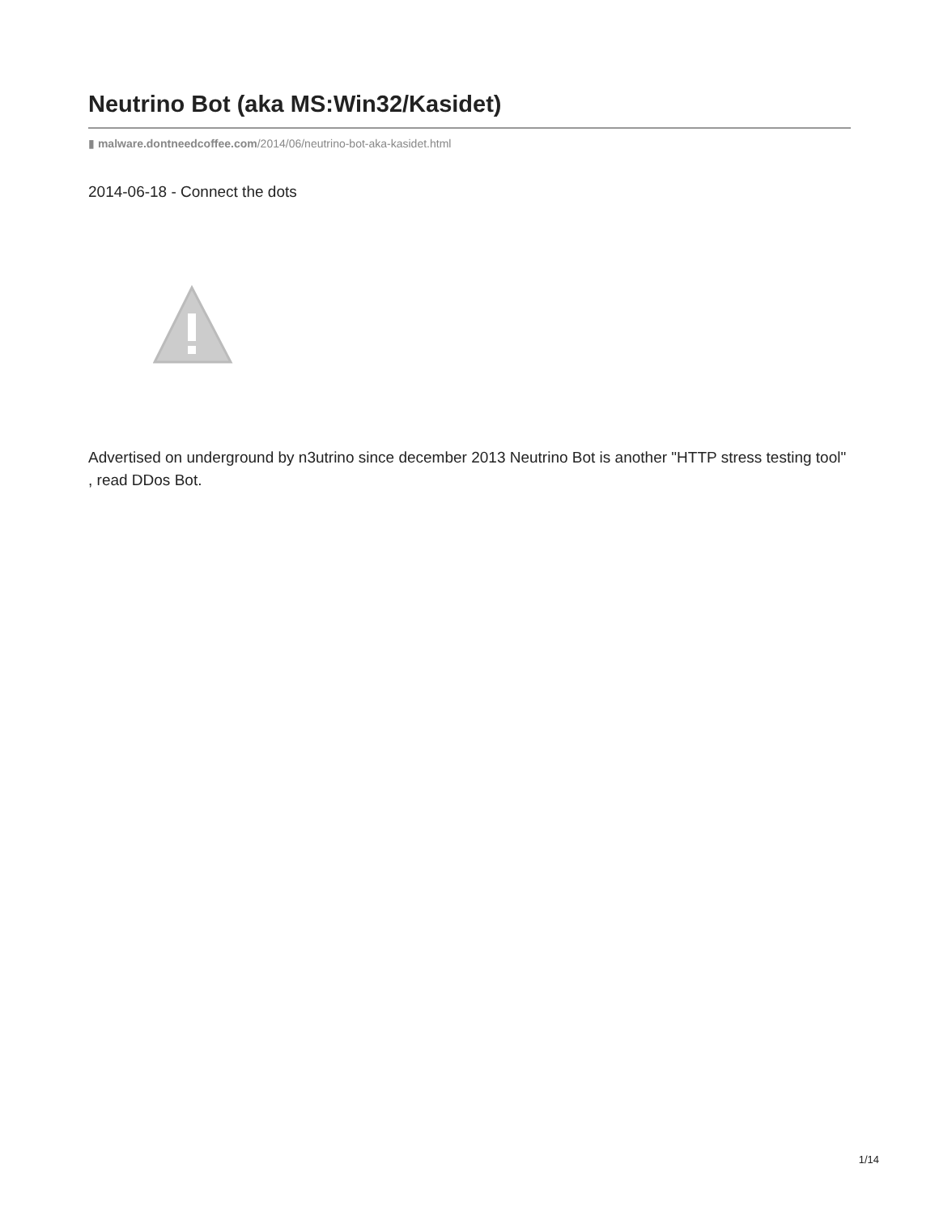Neutrino Bot (aka MS:Win32/Kasidet)
▮ malware.dontneedcoffee.com/2014/06/neutrino-bot-aka-kasidet.html
2014-06-18 - Connect the dots
Advertised on underground by n3utrino since december 2013 Neutrino Bot is another "HTTP stress testing tool" , read DDos Bot.
1/14